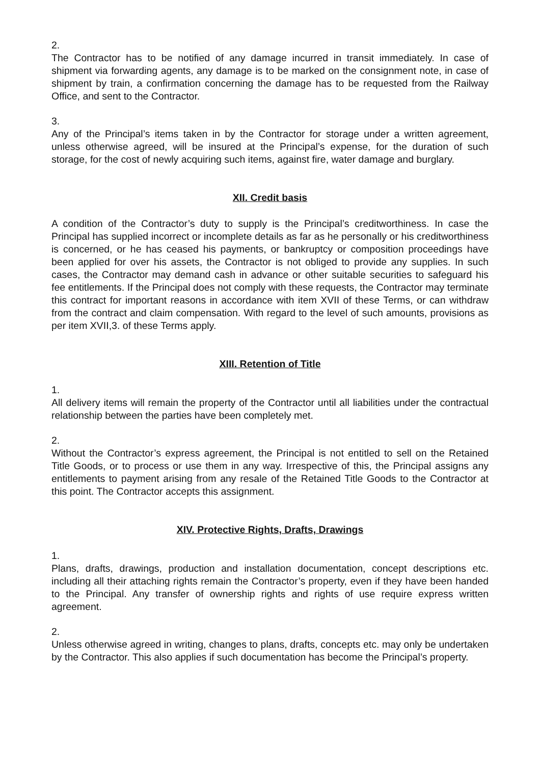2.
The Contractor has to be notified of any damage incurred in transit immediately. In case of shipment via forwarding agents, any damage is to be marked on the consignment note, in case of shipment by train, a confirmation concerning the damage has to be requested from the Railway Office, and sent to the Contractor.
3.
Any of the Principal’s items taken in by the Contractor for storage under a written agreement, unless otherwise agreed, will be insured at the Principal’s expense, for the duration of such storage, for the cost of newly acquiring such items, against fire, water damage and burglary.
XII. Credit basis
A condition of the Contractor’s duty to supply is the Principal’s creditworthiness. In case the Principal has supplied incorrect or incomplete details as far as he personally or his creditworthiness is concerned, or he has ceased his payments, or bankruptcy or composition proceedings have been applied for over his assets, the Contractor is not obliged to provide any supplies. In such cases, the Contractor may demand cash in advance or other suitable securities to safeguard his fee entitlements. If the Principal does not comply with these requests, the Contractor may terminate this contract for important reasons in accordance with item XVII of these Terms, or can withdraw from the contract and claim compensation. With regard to the level of such amounts, provisions as per item XVII,3. of these Terms apply.
XIII. Retention of Title
1.
All delivery items will remain the property of the Contractor until all liabilities under the contractual relationship between the parties have been completely met.
2.
Without the Contractor’s express agreement, the Principal is not entitled to sell on the Retained Title Goods, or to process or use them in any way. Irrespective of this, the Principal assigns any entitlements to payment arising from any resale of the Retained Title Goods to the Contractor at this point. The Contractor accepts this assignment.
XIV. Protective Rights, Drafts, Drawings
1.
Plans, drafts, drawings, production and installation documentation, concept descriptions etc. including all their attaching rights remain the Contractor’s property, even if they have been handed to the Principal. Any transfer of ownership rights and rights of use require express written agreement.
2.
Unless otherwise agreed in writing, changes to plans, drafts, concepts etc. may only be undertaken by the Contractor. This also applies if such documentation has become the Principal’s property.